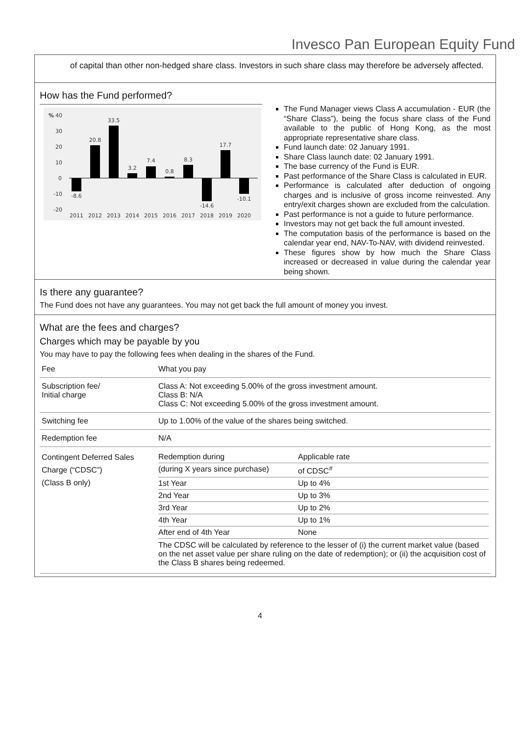Invesco Pan European Equity Fund
of capital than other non-hedged share class. Investors in such share class may therefore be adversely affected.
How has the Fund performed?
%
40
30
20
10
0
-10
-20
-8.6
20.8
33.5
3.2
7.4
0.8
8.3
-14.6
17.7
-10.1
2011
2012
2013
2014
2015
2016
2017
2018
2019
2020
The Fund Manager views Class A accumulation - EUR (the “Share Class”), being the focus share class of the Fund available to the public of Hong Kong, as the most appropriate representative share class.
Fund launch date: 02 January 1991.
Share Class launch date: 02 January 1991.
The base currency of the Fund is EUR.
Past performance of the Share Class is calculated in EUR.
Performance is calculated after deduction of ongoing charges and is inclusive of gross income reinvested. Any entry/exit charges shown are excluded from the calculation.
Past performance is not a guide to future performance.
Investors may not get back the full amount invested.
The computation basis of the performance is based on the calendar year end, NAV-To-NAV, with dividend reinvested.
These figures show by how much the Share Class increased or decreased in value during the calendar year being shown.
Is there any guarantee?
The Fund does not have any guarantees. You may not get back the full amount of money you invest.
What are the fees and charges?
Charges which may be payable by you
You may have to pay the following fees when dealing in the shares of the Fund.
| Fee | What you pay |
| --- | --- |
| Subscription fee/ Initial charge | Class A: Not exceeding 5.00% of the gross investment amount. Class B: N/A Class C: Not exceeding 5.00% of the gross investment amount. |
| Switching fee | Up to 1.00% of the value of the shares being switched. |
| Redemption fee | N/A |
| Contingent Deferred Sales Charge (“CDSC”) (Class B only) | / Redemption during / Applicable rate / / (during X years since purchase) / of CDSC<sup>#</sup> / / 1st Year / Up to 4% / / 2nd Year / Up to 3% / / 3rd Year / Up to 2% / / 4th Year / Up to 1% / / After end of 4th Year / None / The CDSC will be calculated by reference to the lesser of (i) the current market value (based on the net asset value per share ruling on the date of redemption); or (ii) the acquisition cost of the Class B shares being redeemed. |
4